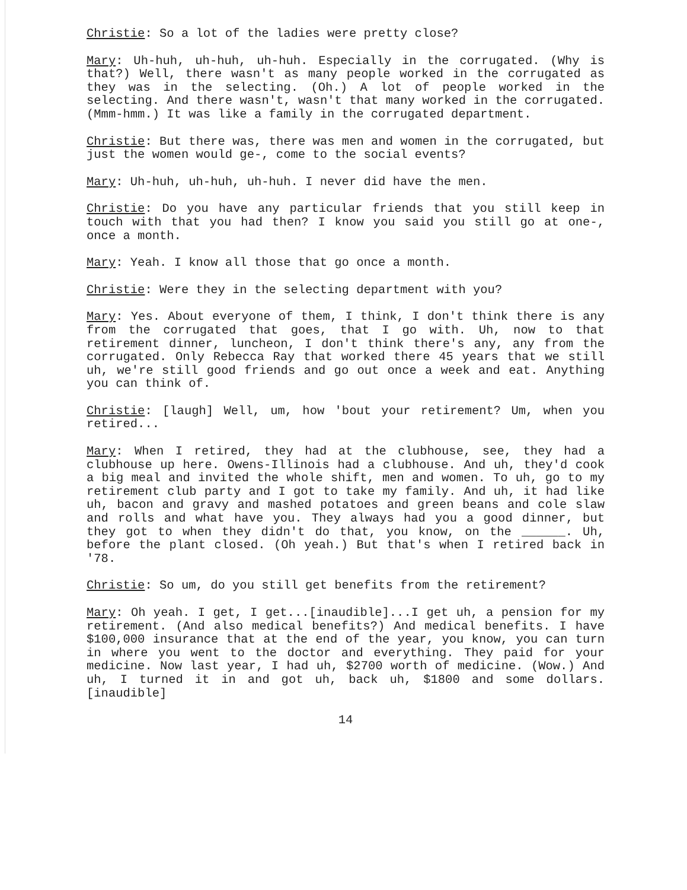Christie: So a lot of the ladies were pretty close?
Mary: Uh-huh, uh-huh, uh-huh. Especially in the corrugated. (Why is that?) Well, there wasn't as many people worked in the corrugated as they was in the selecting. (Oh.) A lot of people worked in the selecting. And there wasn't, wasn't that many worked in the corrugated. (Mmm-hmm.) It was like a family in the corrugated department.
Christie: But there was, there was men and women in the corrugated, but just the women would ge-, come to the social events?
Mary: Uh-huh, uh-huh, uh-huh. I never did have the men.
Christie: Do you have any particular friends that you still keep in touch with that you had then? I know you said you still go at one-, once a month.
Mary: Yeah. I know all those that go once a month.
Christie: Were they in the selecting department with you?
Mary: Yes. About everyone of them, I think, I don't think there is any from the corrugated that goes, that I go with. Uh, now to that retirement dinner, luncheon, I don't think there's any, any from the corrugated. Only Rebecca Ray that worked there 45 years that we still uh, we're still good friends and go out once a week and eat. Anything you can think of.
Christie: [laugh] Well, um, how 'bout your retirement? Um, when you retired...
Mary: When I retired, they had at the clubhouse, see, they had a clubhouse up here. Owens-Illinois had a clubhouse. And uh, they'd cook a big meal and invited the whole shift, men and women. To uh, go to my retirement club party and I got to take my family. And uh, it had like uh, bacon and gravy and mashed potatoes and green beans and cole slaw and rolls and what have you. They always had you a good dinner, but they got to when they didn't do that, you know, on the ______. Uh, before the plant closed. (Oh yeah.) But that's when I retired back in '78.
Christie: So um, do you still get benefits from the retirement?
Mary: Oh yeah. I get, I get...[inaudible]...I get uh, a pension for my retirement. (And also medical benefits?) And medical benefits. I have $100,000 insurance that at the end of the year, you know, you can turn in where you went to the doctor and everything. They paid for your medicine. Now last year, I had uh, $2700 worth of medicine. (Wow.) And uh, I turned it in and got uh, back uh, $1800 and some dollars. [inaudible]
14